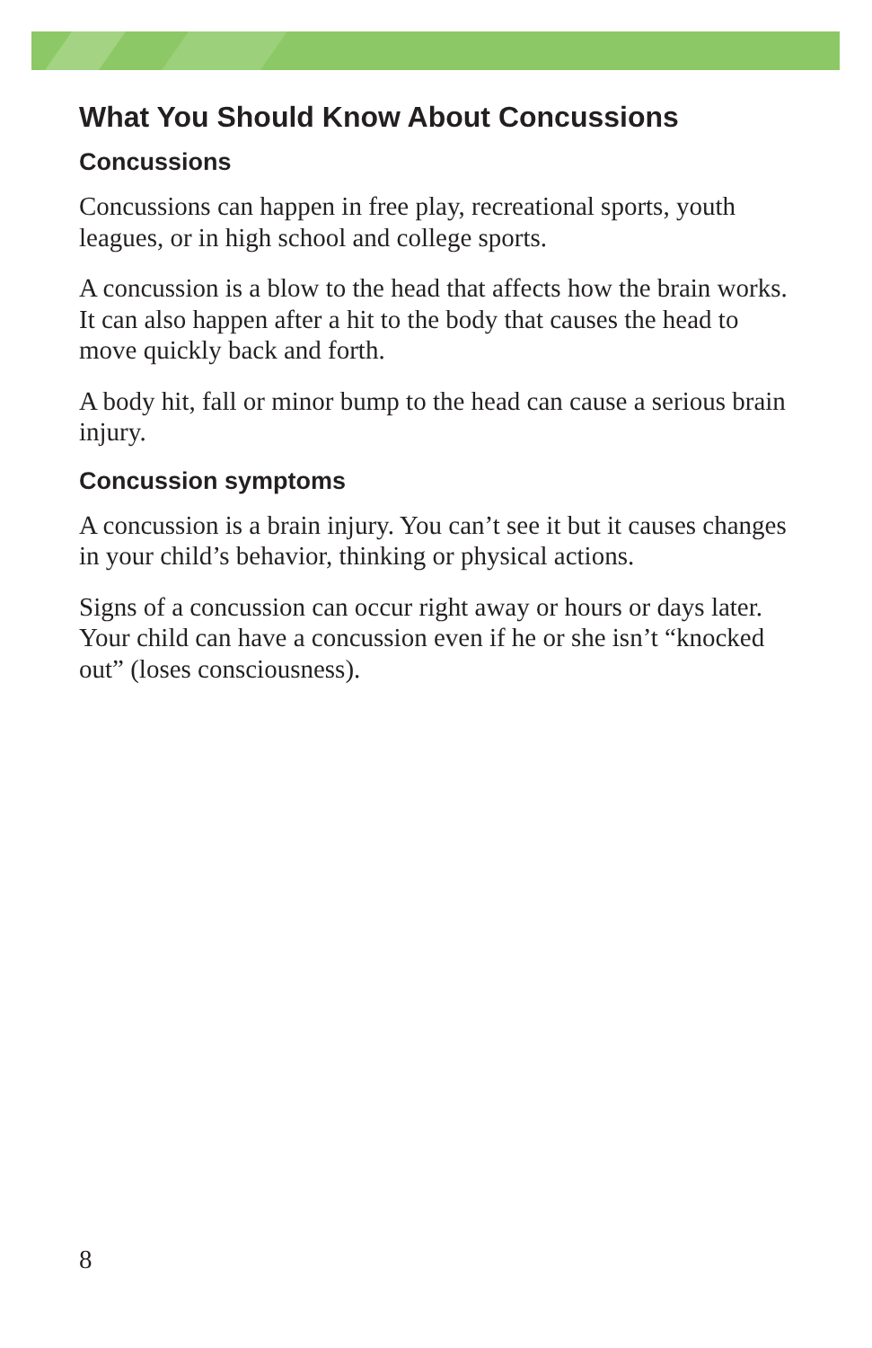What You Should Know About Concussions
Concussions
Concussions can happen in free play, recreational sports, youth leagues, or in high school and college sports.
A concussion is a blow to the head that affects how the brain works. It can also happen after a hit to the body that causes the head to move quickly back and forth.
A body hit, fall or minor bump to the head can cause a serious brain injury.
Concussion symptoms
A concussion is a brain injury. You can’t see it but it causes changes in your child’s behavior, thinking or physical actions.
Signs of a concussion can occur right away or hours or days later. Your child can have a concussion even if he or she isn’t “knocked out” (loses consciousness).
8